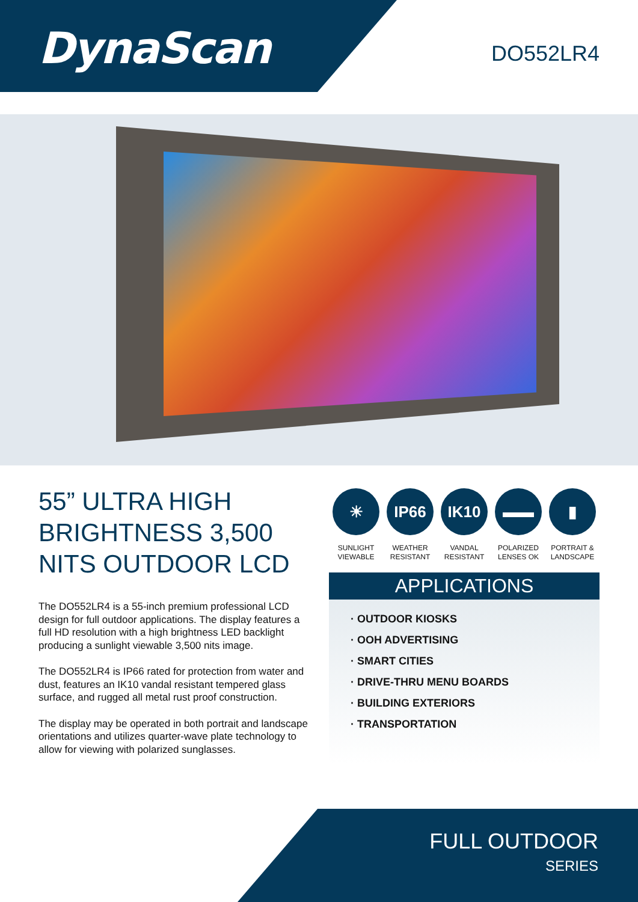DynaScan DO552LR4
55” ULTRA HIGH BRIGHTNESS 3,500 NITS OUTDOOR LCD
The DO552LR4 is a 55-inch premium professional LCD design for full outdoor applications. The display features a full HD resolution with a high brightness LED backlight producing a sunlight viewable 3,500 nits image.
The DO552LR4 is IP66 rated for protection from water and dust, features an IK10 vandal resistant tempered glass surface, and rugged all metal rust proof construction.
The display may be operated in both portrait and landscape orientations and utilizes quarter-wave plate technology to allow for viewing with polarized sunglasses.
☀
SUNLIGHT
VIEWABLE
IP66
WEATHER
RESISTANT
IK10
VANDAL
RESISTANT
▬▬
POLARIZED
LENSES OK
▮
PORTRAIT &
LANDSCAPE
APPLICATIONS
· OUTDOOR KIOSKS
· OOH ADVERTISING
· SMART CITIES
· DRIVE-THRU MENU BOARDS
· BUILDING EXTERIORS
· TRANSPORTATION
FULL OUTDOOR
SERIES